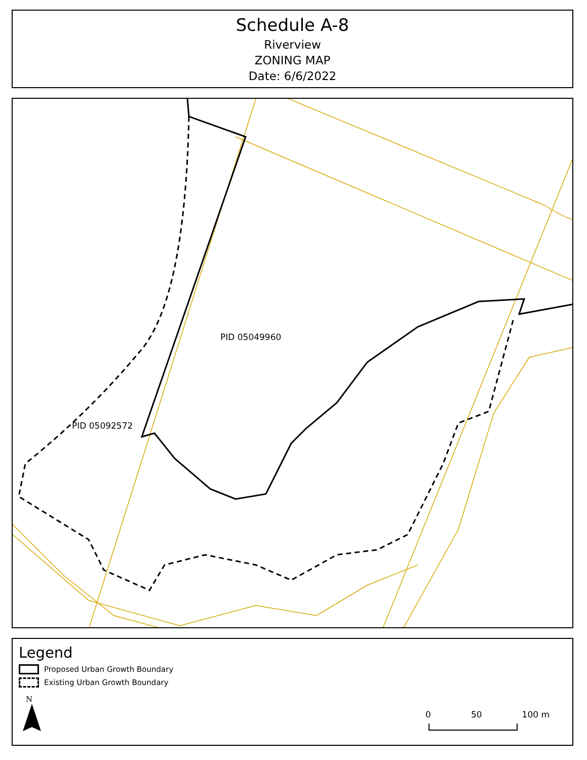Schedule A-8
Riverview
ZONING MAP
Date: 6/6/2022
PID 05049960
PID 05092572
Legend
Proposed Urban Growth Boundary
Existing Urban Growth Boundary
N
0 50 100 m